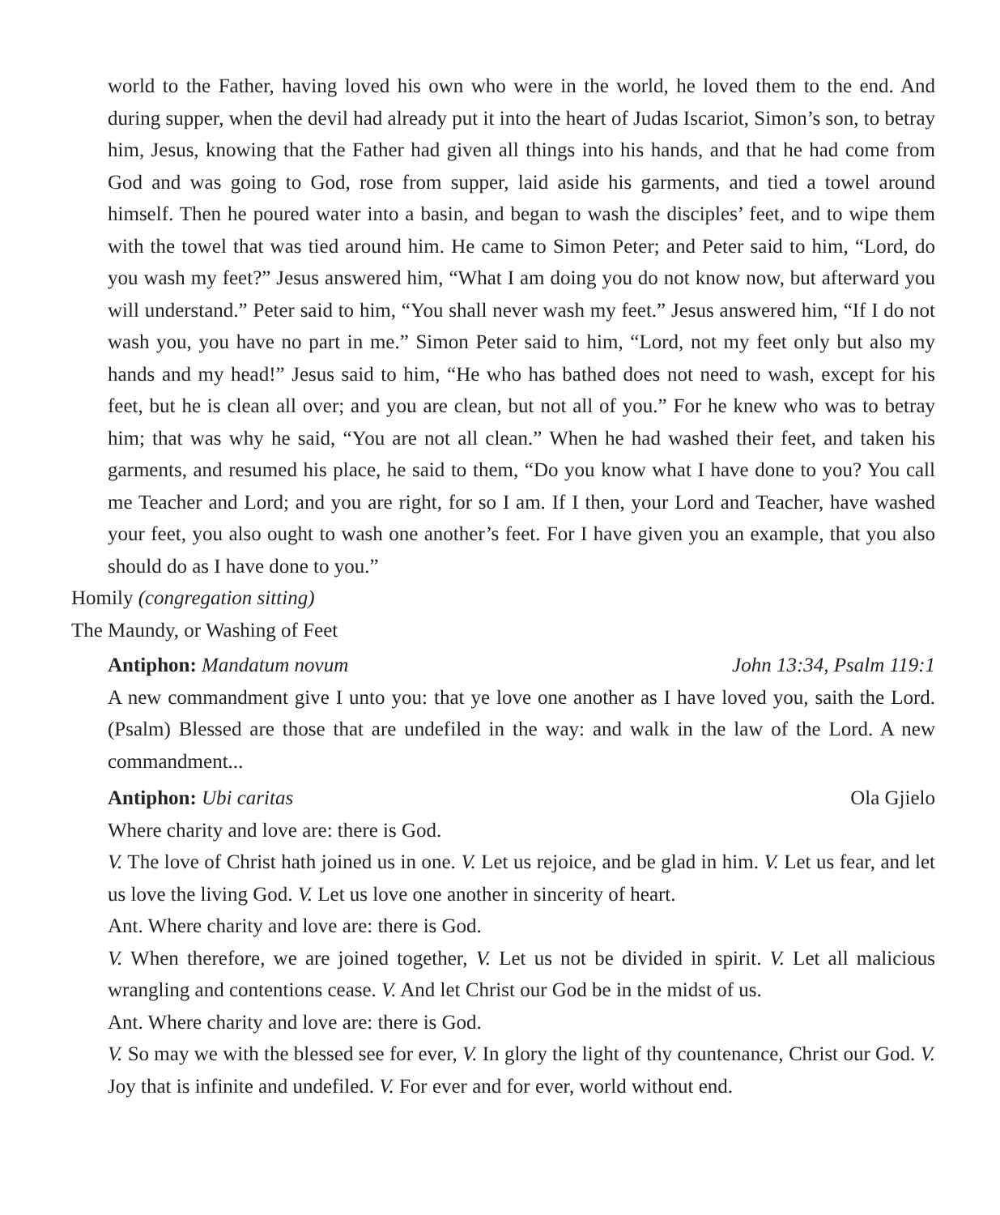world to the Father, having loved his own who were in the world, he loved them to the end. And during supper, when the devil had already put it into the heart of Judas Iscariot, Simon’s son, to betray him, Jesus, knowing that the Father had given all things into his hands, and that he had come from God and was going to God, rose from supper, laid aside his garments, and tied a towel around himself. Then he poured water into a basin, and began to wash the disciples’ feet, and to wipe them with the towel that was tied around him. He came to Simon Peter; and Peter said to him, “Lord, do you wash my feet?” Jesus answered him, “What I am doing you do not know now, but afterward you will understand.” Peter said to him, “You shall never wash my feet.” Jesus answered him, “If I do not wash you, you have no part in me.” Simon Peter said to him, “Lord, not my feet only but also my hands and my head!” Jesus said to him, “He who has bathed does not need to wash, except for his feet, but he is clean all over; and you are clean, but not all of you.” For he knew who was to betray him; that was why he said, “You are not all clean.” When he had washed their feet, and taken his garments, and resumed his place, he said to them, “Do you know what I have done to you? You call me Teacher and Lord; and you are right, for so I am. If I then, your Lord and Teacher, have washed your feet, you also ought to wash one another’s feet. For I have given you an example, that you also should do as I have done to you.”
Homily (congregation sitting)
The Maundy, or Washing of Feet
Antiphon: Mandatum novum John 13:34, Psalm 119:1
A new commandment give I unto you: that ye love one another as I have loved you, saith the Lord. (Psalm) Blessed are those that are undefiled in the way: and walk in the law of the Lord. A new commandment...
Antiphon: Ubi caritas Ola Gjielo
Where charity and love are: there is God.
V. The love of Christ hath joined us in one. V. Let us rejoice, and be glad in him. V. Let us fear, and let us love the living God. V. Let us love one another in sincerity of heart.
Ant. Where charity and love are: there is God.
V. When therefore, we are joined together, V. Let us not be divided in spirit. V. Let all malicious wrangling and contentions cease. V. And let Christ our God be in the midst of us.
Ant. Where charity and love are: there is God.
V. So may we with the blessed see for ever, V. In glory the light of thy countenance, Christ our God. V. Joy that is infinite and undefiled. V. For ever and for ever, world without end.